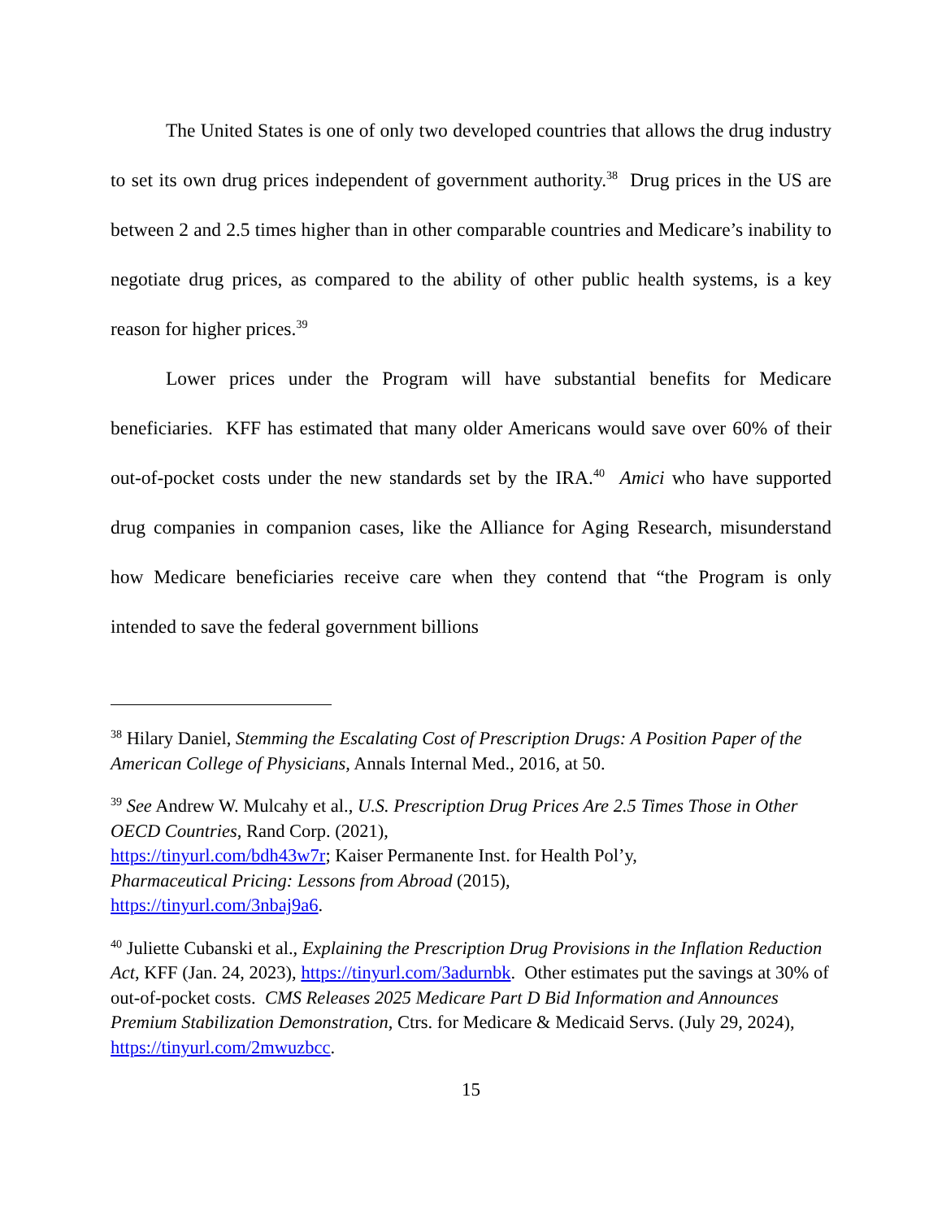The United States is one of only two developed countries that allows the drug industry to set its own drug prices independent of government authority.<sup>38</sup> Drug prices in the US are between 2 and 2.5 times higher than in other comparable countries and Medicare’s inability to negotiate drug prices, as compared to the ability of other public health systems, is a key reason for higher prices.<sup>39</sup>
Lower prices under the Program will have substantial benefits for Medicare beneficiaries. KFF has estimated that many older Americans would save over 60% of their out-of-pocket costs under the new standards set by the IRA.<sup>40</sup> Amici who have supported drug companies in companion cases, like the Alliance for Aging Research, misunderstand how Medicare beneficiaries receive care when they contend that “the Program is only intended to save the federal government billions
<sup>38</sup> Hilary Daniel, Stemming the Escalating Cost of Prescription Drugs: A Position Paper of the American College of Physicians, Annals Internal Med., 2016, at 50.
<sup>39</sup> See Andrew W. Mulcahy et al., U.S. Prescription Drug Prices Are 2.5 Times Those in Other OECD Countries, Rand Corp. (2021),
https://tinyurl.com/bdh43w7r; Kaiser Permanente Inst. for Health Pol’y,
Pharmaceutical Pricing: Lessons from Abroad (2015),
https://tinyurl.com/3nbaj9a6.
<sup>40</sup> Juliette Cubanski et al., Explaining the Prescription Drug Provisions in the Inflation Reduction Act, KFF (Jan. 24, 2023), https://tinyurl.com/3adurnbk. Other estimates put the savings at 30% of out-of-pocket costs. CMS Releases 2025 Medicare Part D Bid Information and Announces Premium Stabilization Demonstration, Ctrs. for Medicare & Medicaid Servs. (July 29, 2024),
https://tinyurl.com/2mwuzbcc.
15